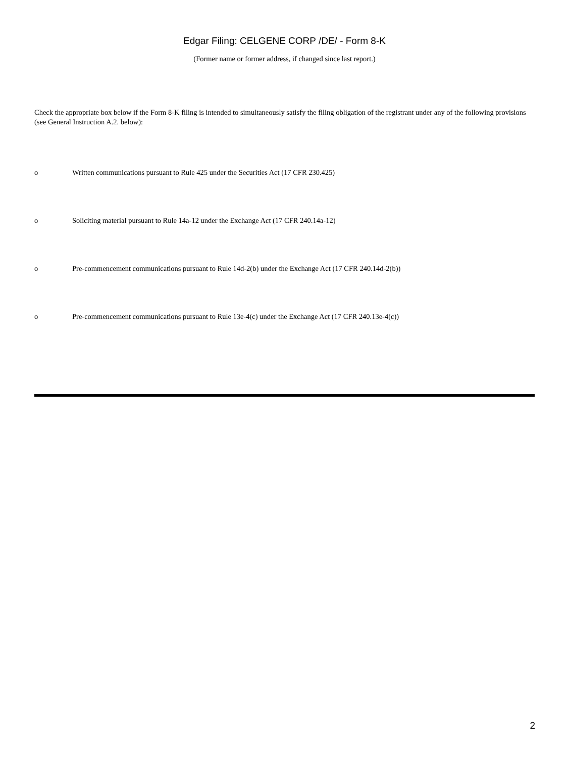Edgar Filing: CELGENE CORP /DE/ - Form 8-K
(Former name or former address, if changed since last report.)
Check the appropriate box below if the Form 8-K filing is intended to simultaneously satisfy the filing obligation of the registrant under any of the following provisions (see General Instruction A.2. below):
o Written communications pursuant to Rule 425 under the Securities Act (17 CFR 230.425)
o Soliciting material pursuant to Rule 14a-12 under the Exchange Act (17 CFR 240.14a-12)
o Pre-commencement communications pursuant to Rule 14d-2(b) under the Exchange Act (17 CFR 240.14d-2(b))
o Pre-commencement communications pursuant to Rule 13e-4(c) under the Exchange Act (17 CFR 240.13e-4(c))
2